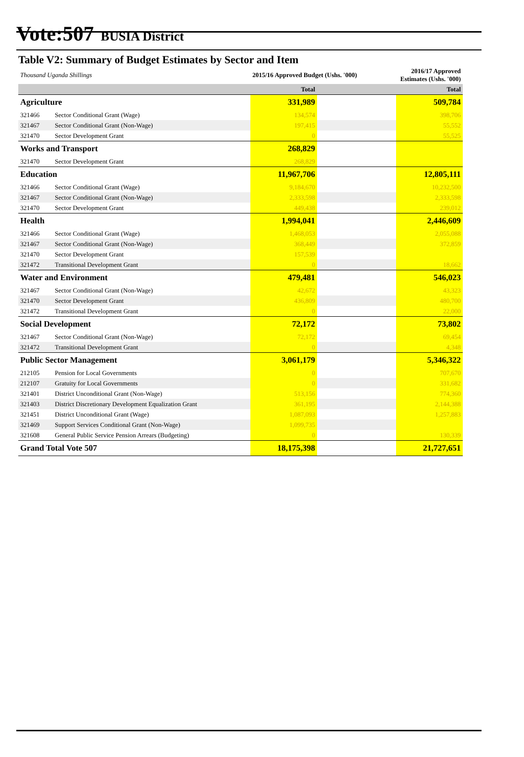Vote:507 BUSIA District
Table V2: Summary of Budget Estimates by Sector and Item
| Thousand Uganda Shillings | | 2015/16 Approved Budget (Ushs. '000) | | 2016/17 Approved Estimates (Ushs. '000) |
| | | Total | | Total |
| Agriculture | | 331,989 | | 509,784 |
| 321466 | Sector Conditional Grant (Wage) | 134,574 | | 398,706 |
| 321467 | Sector Conditional Grant (Non-Wage) | 197,415 | | 55,552 |
| 321470 | Sector Development Grant | 0 | | 55,525 |
| Works and Transport | | 268,829 | | |
| 321470 | Sector Development Grant | 268,829 | | |
| Education | | 11,967,706 | | 12,805,111 |
| 321466 | Sector Conditional Grant (Wage) | 9,184,670 | | 10,232,500 |
| 321467 | Sector Conditional Grant (Non-Wage) | 2,333,598 | | 2,333,598 |
| 321470 | Sector Development Grant | 449,438 | | 239,012 |
| Health | | 1,994,041 | | 2,446,609 |
| 321466 | Sector Conditional Grant (Wage) | 1,468,053 | | 2,055,088 |
| 321467 | Sector Conditional Grant (Non-Wage) | 368,449 | | 372,859 |
| 321470 | Sector Development Grant | 157,539 | | |
| 321472 | Transitional Development Grant | 0 | | 18,662 |
| Water and Environment | | 479,481 | | 546,023 |
| 321467 | Sector Conditional Grant (Non-Wage) | 42,672 | | 43,323 |
| 321470 | Sector Development Grant | 436,809 | | 480,700 |
| 321472 | Transitional Development Grant | 0 | | 22,000 |
| Social Development | | 72,172 | | 73,802 |
| 321467 | Sector Conditional Grant (Non-Wage) | 72,172 | | 69,454 |
| 321472 | Transitional Development Grant | 0 | | 4,348 |
| Public Sector Management | | 3,061,179 | | 5,346,322 |
| 212105 | Pension for Local Governments | 0 | | 707,670 |
| 212107 | Gratuity for Local Governments | 0 | | 331,682 |
| 321401 | District Unconditional Grant (Non-Wage) | 513,156 | | 774,360 |
| 321403 | District Discretionary Development Equalization Grant | 361,195 | | 2,144,388 |
| 321451 | District Unconditional Grant (Wage) | 1,087,093 | | 1,257,883 |
| 321469 | Support Services Conditional Grant (Non-Wage) | 1,099,735 | | |
| 321608 | General Public Service Pension Arrears (Budgeting) | 0 | | 130,339 |
| Grand Total Vote 507 | | 18,175,398 | | 21,727,651 |